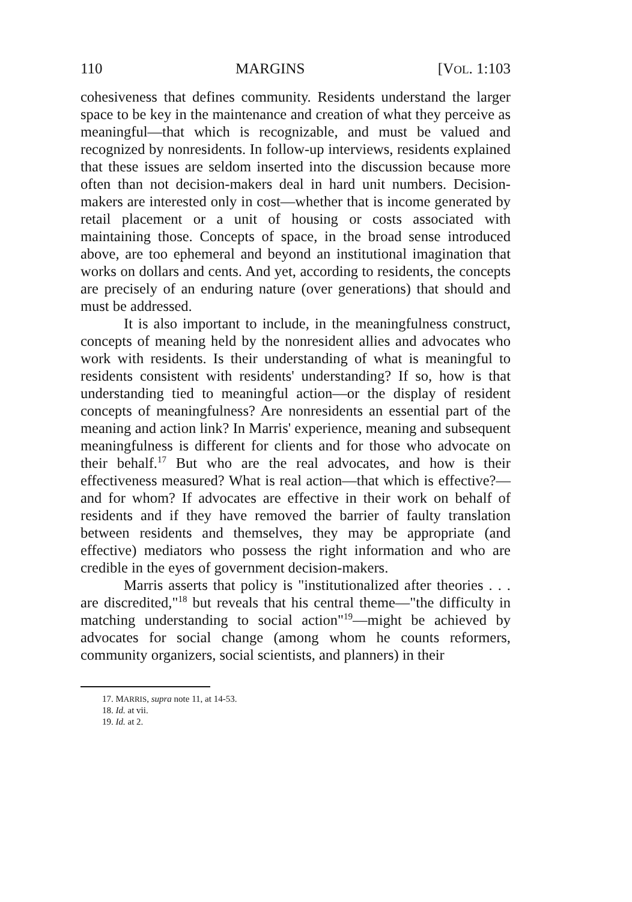110 MARGINS [VOL. 1:103
cohesiveness that defines community. Residents understand the larger space to be key in the maintenance and creation of what they perceive as meaningful—that which is recognizable, and must be valued and recognized by nonresidents. In follow-up interviews, residents explained that these issues are seldom inserted into the discussion because more often than not decision-makers deal in hard unit numbers. Decision-makers are interested only in cost—whether that is income generated by retail placement or a unit of housing or costs associated with maintaining those. Concepts of space, in the broad sense introduced above, are too ephemeral and beyond an institutional imagination that works on dollars and cents. And yet, according to residents, the concepts are precisely of an enduring nature (over generations) that should and must be addressed.
It is also important to include, in the meaningfulness construct, concepts of meaning held by the nonresident allies and advocates who work with residents. Is their understanding of what is meaningful to residents consistent with residents' understanding? If so, how is that understanding tied to meaningful action—or the display of resident concepts of meaningfulness? Are nonresidents an essential part of the meaning and action link? In Marris' experience, meaning and subsequent meaningfulness is different for clients and for those who advocate on their behalf.<sup>17</sup> But who are the real advocates, and how is their effectiveness measured? What is real action—that which is effective?—and for whom? If advocates are effective in their work on behalf of residents and if they have removed the barrier of faulty translation between residents and themselves, they may be appropriate (and effective) mediators who possess the right information and who are credible in the eyes of government decision-makers.
Marris asserts that policy is "institutionalized after theories . . . are discredited,"<sup>18</sup> but reveals that his central theme—"the difficulty in matching understanding to social action"<sup>19</sup>—might be achieved by advocates for social change (among whom he counts reformers, community organizers, social scientists, and planners) in their
17. MARRIS, supra note 11, at 14-53.
18. Id. at vii.
19. Id. at 2.